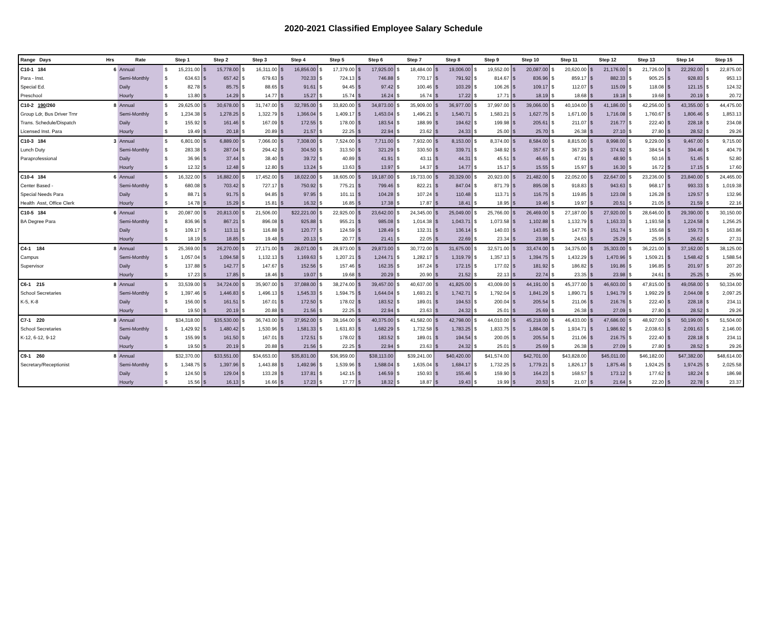2020-2021 Classified Employee Salary Schedule
| Range Days | Hrs | Rate | Step 1 | Step 2 | Step 3 | Step 4 | Step 5 | Step 6 | Step 7 | Step 8 | Step 9 | Step 10 | Step 11 | Step 12 | Step 13 | Step 14 | Step 15 |
| --- | --- | --- | --- | --- | --- | --- | --- | --- | --- | --- | --- | --- | --- | --- | --- | --- | --- |
| C10-1 184 | 6 | Annual | $ 15,231.00 | $ 15,778.00 | $ 16,311.00 | $ 16,856.00 | $ 17,379.00 | $ 17,925.00 | $ 18,484.00 | $ 19,006.00 | $ 19,552.00 | $ 20,087.00 | $ 20,620.00 | $ 21,176.00 | $ 21,726.00 | $ 22,292.00 | $ 22,875.00 |
| Para - Inst. | | Semi-Monthly | $ 634.63 | $ 657.42 | $ 679.63 | $ 702.33 | $ 724.13 | $ 746.88 | $ 770.17 | $ 791.92 | $ 814.67 | $ 836.96 | $ 859.17 | $ 882.33 | $ 905.25 | $ 928.83 | $ 953.13 |
| Special Ed. | | Daily | $ 82.78 | $ 85.75 | $ 88.65 | $ 91.61 | $ 94.45 | $ 97.42 | $ 100.46 | $ 103.29 | $ 106.26 | $ 109.17 | $ 112.07 | $ 115.09 | $ 118.08 | $ 121.15 | $ 124.32 |
| Preschool | | Hourly | $ 13.80 | $ 14.29 | $ 14.77 | $ 15.27 | $ 15.74 | $ 16.24 | $ 16.74 | $ 17.22 | $ 17.71 | $ 18.19 | $ 18.68 | $ 19.18 | $ 19.68 | $ 20.19 | $ 20.72 |
| C10-2 190 /260 | 8 | Annual | $ 29,625.00 | $ 30,678.00 | $ 31,747.00 | $ 32,785.00 | $ 33,820.00 | $ 34,873.00 | $ 35,909.00 | $ 36,977.00 | $ 37,997.00 | $ 39,066.00 | $ 40,104.00 | $ 41,186.00 | $ 42,256.00 | $ 43,355.00 | $ 44,475.00 |
| Group Ldr, Bus Driver Trnr | | Semi-Monthly | $ 1,234.38 | $ 1,278.25 | $ 1,322.79 | $ 1,366.04 | $ 1,409.17 | $ 1,453.04 | $ 1,496.21 | $ 1,540.71 | $ 1,583.21 | $ 1,627.75 | $ 1,671.00 | $ 1,716.08 | $ 1,760.67 | $ 1,806.46 | $ 1,853.13 |
| Trans. Schedule/Dispatch | | Daily | $ 155.92 | $ 161.46 | $ 167.09 | $ 172.55 | $ 178.00 | $ 183.54 | $ 188.99 | $ 194.62 | $ 199.98 | $ 205.61 | $ 211.07 | $ 216.77 | $ 222.40 | $ 228.18 | $ 234.08 |
| Licensed Inst. Para | | Hourly | $ 19.49 | $ 20.18 | $ 20.89 | $ 21.57 | $ 22.25 | $ 22.94 | $ 23.62 | $ 24.33 | $ 25.00 | $ 25.70 | $ 26.38 | $ 27.10 | $ 27.80 | $ 28.52 | $ 29.26 |
| C10-3 184 | 3 | Annual | $ 6,801.00 | $ 6,889.00 | $ 7,066.00 | $ 7,308.00 | $ 7,524.00 | $ 7,711.00 | $ 7,932.00 | $ 8,153.00 | $ 8,374.00 | $ 8,584.00 | $ 8,815.00 | $ 8,998.00 | $ 9,229.00 | $ 9,467.00 | $ 9,715.00 |
| Lunch Duty | | Semi-Monthly | $ 283.38 | $ 287.04 | $ 294.42 | $ 304.50 | $ 313.50 | $ 321.29 | $ 330.50 | $ 339.71 | $ 348.92 | $ 357.67 | $ 367.29 | $ 374.92 | $ 384.54 | $ 394.46 | $ 404.79 |
| Paraprofessional | | Daily | $ 36.96 | $ 37.44 | $ 38.40 | $ 39.72 | $ 40.89 | $ 41.91 | $ 43.11 | $ 44.31 | $ 45.51 | $ 46.65 | $ 47.91 | $ 48.90 | $ 50.16 | $ 51.45 | $ 52.80 |
| | | Hourly | $ 12.32 | $ 12.48 | $ 12.80 | $ 13.24 | $ 13.63 | $ 13.97 | $ 14.37 | $ 14.77 | $ 15.17 | $ 15.55 | $ 15.97 | $ 16.30 | $ 16.72 | $ 17.15 | $ 17.60 |
| C10-4 184 | 6 | Annual | $ 16,322.00 | $ 16,882.00 | $ 17,452.00 | $ 18,022.00 | $ 18,605.00 | $ 19,187.00 | $ 19,733.00 | $ 20,329.00 | $ 20,923.00 | $ 21,482.00 | $ 22,052.00 | $ 22,647.00 | $ 23,236.00 | $ 23,840.00 | $ 24,465.00 |
| Center Based - | | Semi-Monthly | $ 680.08 | $ 703.42 | $ 727.17 | $ 750.92 | $ 775.21 | $ 799.46 | $ 822.21 | $ 847.04 | $ 871.79 | $ 895.08 | $ 918.83 | $ 943.63 | $ 968.17 | $ 993.33 | $ 1,019.38 |
| Special Needs Para | | Daily | $ 88.71 | $ 91.75 | $ 94.85 | $ 97.95 | $ 101.11 | $ 104.28 | $ 107.24 | $ 110.48 | $ 113.71 | $ 116.75 | $ 119.85 | $ 123.08 | $ 126.28 | $ 129.57 | $ 132.96 |
| Health Asst, Office Clerk | | Hourly | $ 14.78 | $ 15.29 | $ 15.81 | $ 16.32 | $ 16.85 | $ 17.38 | $ 17.87 | $ 18.41 | $ 18.95 | $ 19.46 | $ 19.97 | $ 20.51 | $ 21.05 | $ 21.59 | $ 22.16 |
| C10-5 184 | 6 | Annual | $ 20,087.00 | $ 20,813.00 | $ 21,506.00 | $22,221.00 | $ 22,925.00 | $ 23,642.00 | $ 24,345.00 | $ 25,049.00 | $ 25,766.00 | $ 26,469.00 | $ 27,187.00 | $ 27,920.00 | $ 28,646.00 | $ 29,390.00 | $ 30,150.00 |
| BA Degree Para | | Semi-Monthly | $ 836.96 | $ 867.21 | $ 896.08 | $ 925.88 | $ 955.21 | $ 985.08 | $ 1,014.38 | $ 1,043.71 | $ 1,073.58 | $ 1,102.88 | $ 1,132.79 | $ 1,163.33 | $ 1,193.58 | $ 1,224.58 | $ 1,256.25 |
| | | Daily | $ 109.17 | $ 113.11 | $ 116.88 | $ 120.77 | $ 124.59 | $ 128.49 | $ 132.31 | $ 136.14 | $ 140.03 | $ 143.85 | $ 147.76 | $ 151.74 | $ 155.68 | $ 159.73 | $ 163.86 |
| | | Hourly | $ 18.19 | $ 18.85 | $ 19.48 | $ 20.13 | $ 20.77 | $ 21.41 | $ 22.05 | $ 22.69 | $ 23.34 | $ 23.98 | $ 24.63 | $ 25.29 | $ 25.95 | $ 26.62 | $ 27.31 |
| C4-1 184 | 8 | Annual | $ 25,369.00 | $ 26,270.00 | $ 27,171.00 | $ 28,071.00 | $ 28,973.00 | $ 29,873.00 | $ 30,772.00 | $ 31,675.00 | $ 32,571.00 | $ 33,474.00 | $ 34,375.00 | $ 35,303.00 | $ 36,221.00 | $ 37,162.00 | $ 38,125.00 |
| Campus | | Semi-Monthly | $ 1,057.04 | $ 1,094.58 | $ 1,132.13 | $ 1,169.63 | $ 1,207.21 | $ 1,244.71 | $ 1,282.17 | $ 1,319.79 | $ 1,357.13 | $ 1,394.75 | $ 1,432.29 | $ 1,470.96 | $ 1,509.21 | $ 1,548.42 | $ 1,588.54 |
| Supervisor | | Daily | $ 137.88 | $ 142.77 | $ 147.67 | $ 152.56 | $ 157.46 | $ 162.35 | $ 167.24 | $ 172.15 | $ 177.02 | $ 181.92 | $ 186.82 | $ 191.86 | $ 196.85 | $ 201.97 | $ 207.20 |
| | | Hourly | $ 17.23 | $ 17.85 | $ 18.46 | $ 19.07 | $ 19.68 | $ 20.29 | $ 20.90 | $ 21.52 | $ 22.13 | $ 22.74 | $ 23.35 | $ 23.98 | $ 24.61 | $ 25.25 | $ 25.90 |
| C6-1 215 | 8 | Annual | $ 33,539.00 | $ 34,724.00 | $ 35,907.00 | $ 37,088.00 | $ 38,274.00 | $ 39,457.00 | $ 40,637.00 | $ 41,825.00 | $ 43,009.00 | $ 44,191.00 | $ 45,377.00 | $ 46,603.00 | $ 47,815.00 | $ 49,058.00 | $ 50,334.00 |
| School Secretaries | | Semi-Monthly | $ 1,397.46 | $ 1,446.83 | $ 1,496.13 | $ 1,545.33 | $ 1,594.75 | $ 1,644.04 | $ 1,693.21 | $ 1,742.71 | $ 1,792.04 | $ 1,841.29 | $ 1,890.71 | $ 1,941.79 | $ 1,992.29 | $ 2,044.08 | $ 2,097.25 |
| K-5, K-8 | | Daily | $ 156.00 | $ 161.51 | $ 167.01 | $ 172.50 | $ 178.02 | $ 183.52 | $ 189.01 | $ 194.53 | $ 200.04 | $ 205.54 | $ 211.06 | $ 216.76 | $ 222.40 | $ 228.18 | $ 234.11 |
| | | Hourly | $ 19.50 | $ 20.19 | $ 20.88 | $ 21.56 | $ 22.25 | $ 22.94 | $ 23.63 | $ 24.32 | $ 25.01 | $ 25.69 | $ 26.38 | $ 27.09 | $ 27.80 | $ 28.52 | $ 29.26 |
| C7-1 220 | 8 | Annual | $34,318.00 | $35,530.00 | $ 36,743.00 | $ 37,952.00 | $ 39,164.00 | $ 40,375.00 | $ 41,582.00 | $ 42,798.00 | $ 44,010.00 | $ 45,218.00 | $ 46,433.00 | $ 47,686.00 | $ 48,927.00 | $ 50,199.00 | $ 51,504.00 |
| School Secretaries | | Semi-Monthly | $ 1,429.92 | $ 1,480.42 | $ 1,530.96 | $ 1,581.33 | $ 1,631.83 | $ 1,682.29 | $ 1,732.58 | $ 1,783.25 | $ 1,833.75 | $ 1,884.08 | $ 1,934.71 | $ 1,986.92 | $ 2,038.63 | $ 2,091.63 | $ 2,146.00 |
| K-12, 6-12, 9-12 | | Daily | $ 155.99 | $ 161.50 | $ 167.01 | $ 172.51 | $ 178.02 | $ 183.52 | $ 189.01 | $ 194.54 | $ 200.05 | $ 205.54 | $ 211.06 | $ 216.75 | $ 222.40 | $ 228.18 | $ 234.11 |
| | | Hourly | $ 19.50 | $ 20.19 | $ 20.88 | $ 21.56 | $ 22.25 | $ 22.94 | $ 23.63 | $ 24.32 | $ 25.01 | $ 25.69 | $ 26.38 | $ 27.09 | $ 27.80 | $ 28.52 | $ 29.26 |
| C9-1 260 | 8 | Annual | $32,370.00 | $33,551.00 | $34,653.00 | $35,831.00 | $36,959.00 | $38,113.00 | $39,241.00 | $40,420.00 | $41,574.00 | $42,701.00 | $43,828.00 | $45,011.00 | $46,182.00 | $47,382.00 | $48,614.00 |
| Secretary/Receptionist | | Semi-Monthly | $ 1,348.75 | $ 1,397.96 | $ 1,443.88 | $ 1,492.96 | $ 1,539.96 | $ 1,588.04 | $ 1,635.04 | $ 1,684.17 | $ 1,732.25 | $ 1,779.21 | $ 1,826.17 | $ 1,875.46 | $ 1,924.25 | $ 1,974.25 | $ 2,025.58 |
| | | Daily | $ 124.50 | $ 129.04 | $ 133.28 | $ 137.81 | $ 142.15 | $ 146.59 | $ 150.93 | $ 155.46 | $ 159.90 | $ 164.23 | $ 168.57 | $ 173.12 | $ 177.62 | $ 182.24 | $ 186.98 |
| | | Hourly | $ 15.56 | $ 16.13 | $ 16.66 | $ 17.23 | $ 17.77 | $ 18.32 | $ 18.87 | $ 19.43 | $ 19.99 | $ 20.53 | $ 21.07 | $ 21.64 | $ 22.20 | $ 22.78 | $ 23.37 |